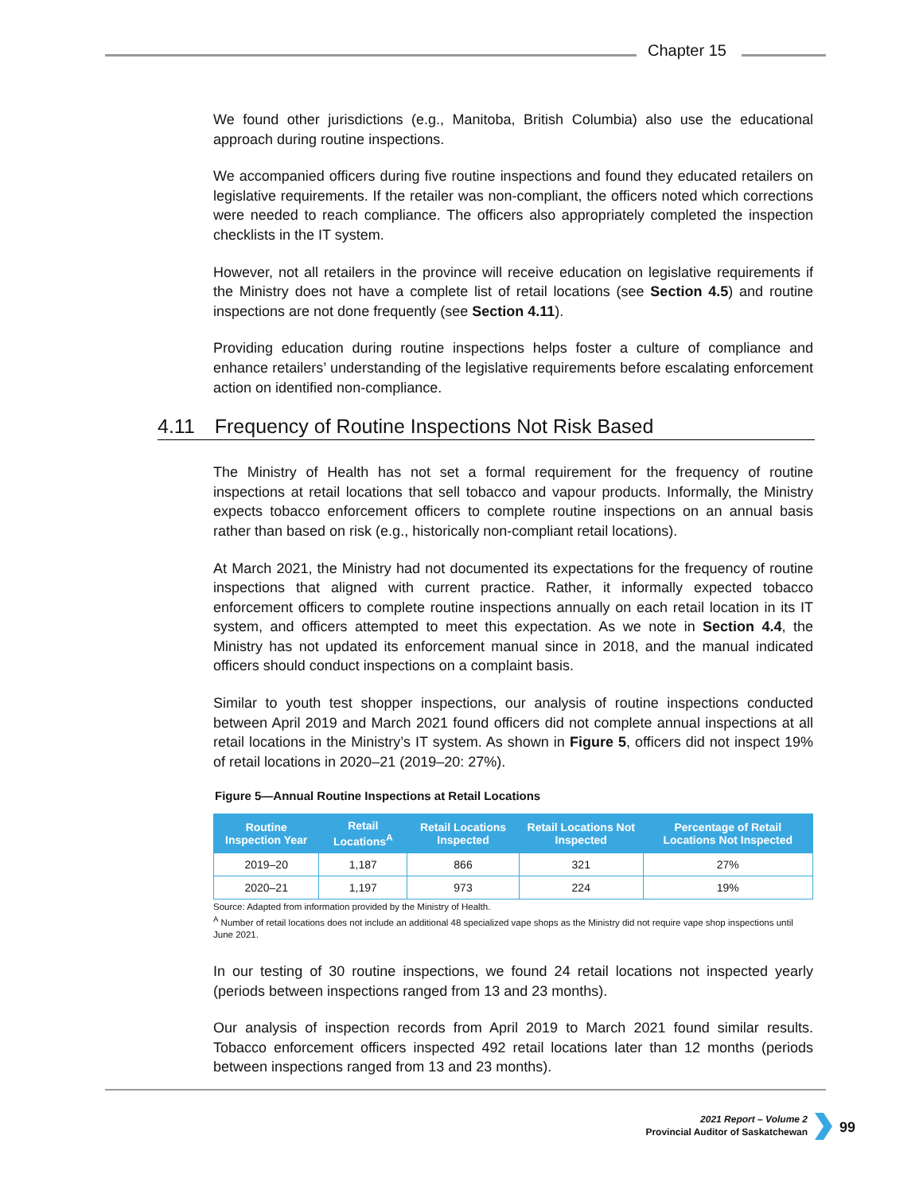Chapter 15
We found other jurisdictions (e.g., Manitoba, British Columbia) also use the educational approach during routine inspections.
We accompanied officers during five routine inspections and found they educated retailers on legislative requirements. If the retailer was non-compliant, the officers noted which corrections were needed to reach compliance. The officers also appropriately completed the inspection checklists in the IT system.
However, not all retailers in the province will receive education on legislative requirements if the Ministry does not have a complete list of retail locations (see Section 4.5) and routine inspections are not done frequently (see Section 4.11).
Providing education during routine inspections helps foster a culture of compliance and enhance retailers’ understanding of the legislative requirements before escalating enforcement action on identified non-compliance.
4.11 Frequency of Routine Inspections Not Risk Based
The Ministry of Health has not set a formal requirement for the frequency of routine inspections at retail locations that sell tobacco and vapour products. Informally, the Ministry expects tobacco enforcement officers to complete routine inspections on an annual basis rather than based on risk (e.g., historically non-compliant retail locations).
At March 2021, the Ministry had not documented its expectations for the frequency of routine inspections that aligned with current practice. Rather, it informally expected tobacco enforcement officers to complete routine inspections annually on each retail location in its IT system, and officers attempted to meet this expectation. As we note in Section 4.4, the Ministry has not updated its enforcement manual since in 2018, and the manual indicated officers should conduct inspections on a complaint basis.
Similar to youth test shopper inspections, our analysis of routine inspections conducted between April 2019 and March 2021 found officers did not complete annual inspections at all retail locations in the Ministry’s IT system. As shown in Figure 5, officers did not inspect 19% of retail locations in 2020–21 (2019–20: 27%).
Figure 5—Annual Routine Inspections at Retail Locations
| Routine Inspection Year | Retail Locations<sup>A</sup> | Retail Locations Inspected | Retail Locations Not Inspected | Percentage of Retail Locations Not Inspected |
| --- | --- | --- | --- | --- |
| 2019–20 | 1,187 | 866 | 321 | 27% |
| 2020–21 | 1,197 | 973 | 224 | 19% |
Source: Adapted from information provided by the Ministry of Health.
<sup>A</sup> Number of retail locations does not include an additional 48 specialized vape shops as the Ministry did not require vape shop inspections until June 2021.
In our testing of 30 routine inspections, we found 24 retail locations not inspected yearly (periods between inspections ranged from 13 and 23 months).
Our analysis of inspection records from April 2019 to March 2021 found similar results. Tobacco enforcement officers inspected 492 retail locations later than 12 months (periods between inspections ranged from 13 and 23 months).
2021 Report – Volume 2
Provincial Auditor of Saskatchewan
99